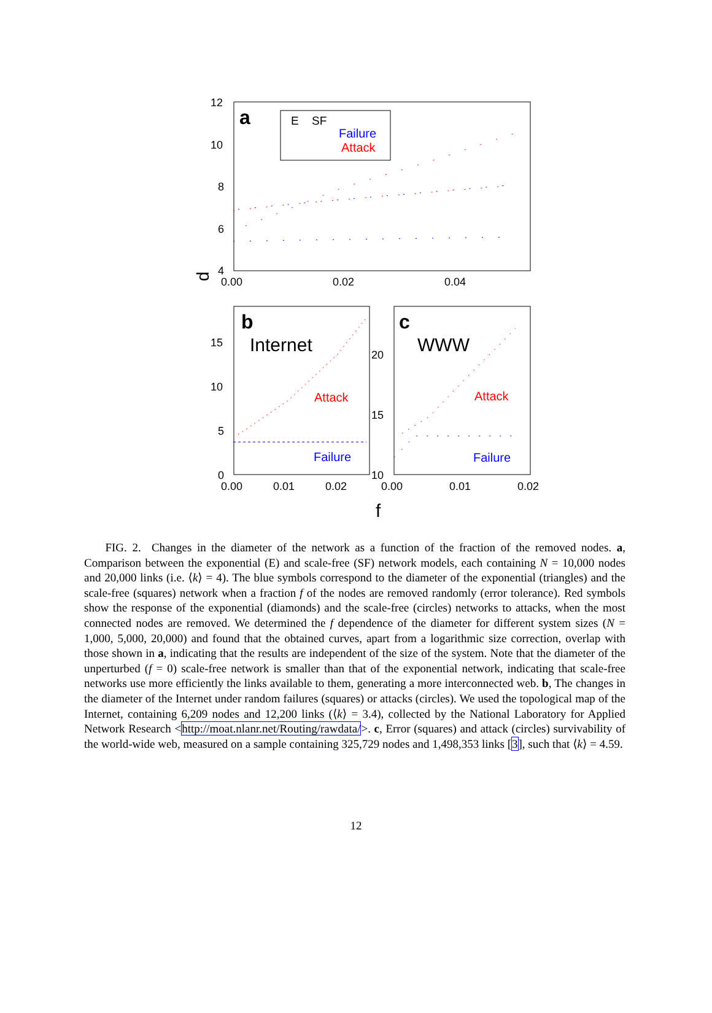12
10
8
6
4
0.00
0.02
0.04
a
E
SF
Failure
Attack
d
15
10
5
0
20
15
10
0.00
0.01
0.02
0.00
0.01
0.02
b
c
Internet
WWW
Attack
Attack
Failure
Failure
f
FIG. 2. Changes in the diameter of the network as a function of the fraction of the removed nodes. a, Comparison between the exponential (E) and scale-free (SF) network models, each containing N = 10,000 nodes and 20,000 links (i.e. ⟨k⟩ = 4). The blue symbols correspond to the diameter of the exponential (triangles) and the scale-free (squares) network when a fraction f of the nodes are removed randomly (error tolerance). Red symbols show the response of the exponential (diamonds) and the scale-free (circles) networks to attacks, when the most connected nodes are removed. We determined the f dependence of the diameter for different system sizes (N = 1,000, 5,000, 20,000) and found that the obtained curves, apart from a logarithmic size correction, overlap with those shown in a, indicating that the results are independent of the size of the system. Note that the diameter of the unperturbed (f = 0) scale-free network is smaller than that of the exponential network, indicating that scale-free networks use more efficiently the links available to them, generating a more interconnected web. b, The changes in the diameter of the Internet under random failures (squares) or attacks (circles). We used the topological map of the Internet, containing 6,209 nodes and 12,200 links (⟨k⟩ = 3.4), collected by the National Laboratory for Applied Network Research <http://moat.nlanr.net/Routing/rawdata/>. c, Error (squares) and attack (circles) survivability of the world-wide web, measured on a sample containing 325,729 nodes and 1,498,353 links [3], such that ⟨k⟩ = 4.59.
12